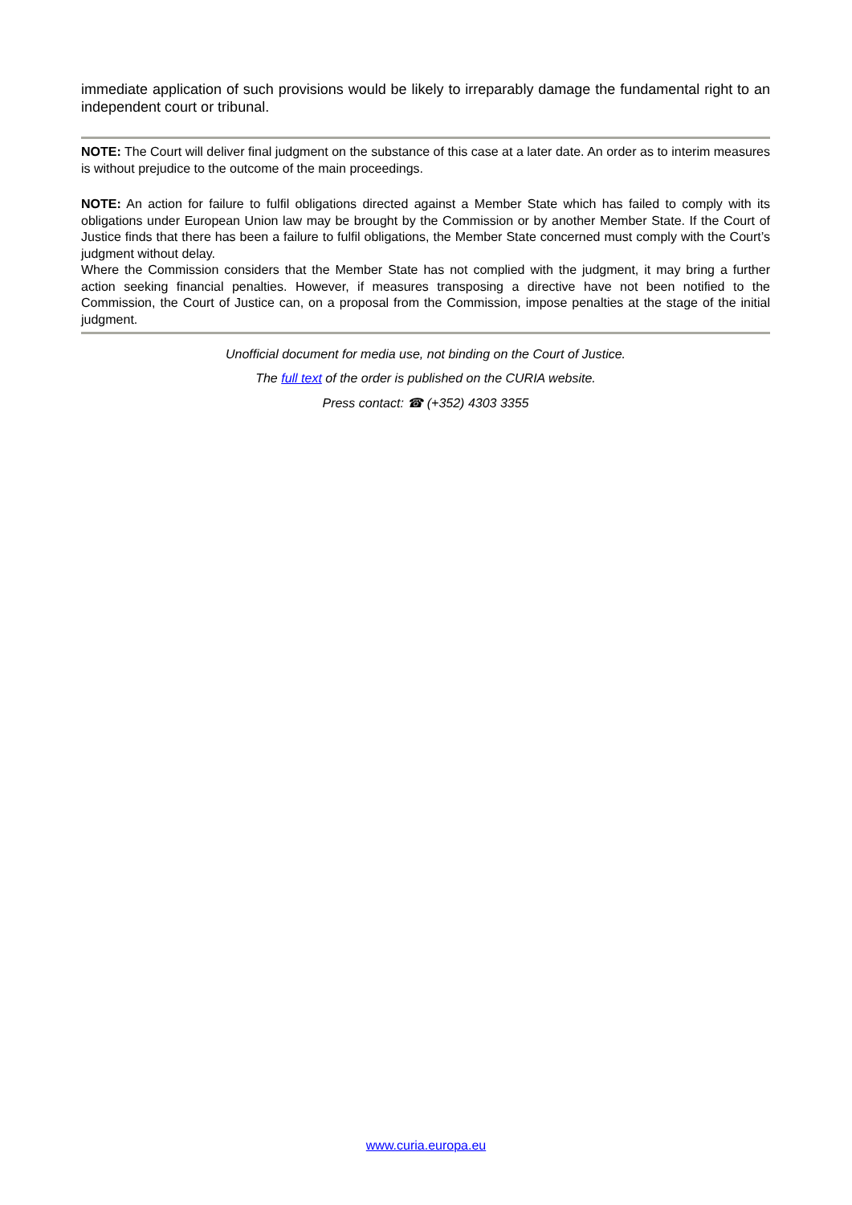immediate application of such provisions would be likely to irreparably damage the fundamental right to an independent court or tribunal.
NOTE: The Court will deliver final judgment on the substance of this case at a later date. An order as to interim measures is without prejudice to the outcome of the main proceedings.
NOTE: An action for failure to fulfil obligations directed against a Member State which has failed to comply with its obligations under European Union law may be brought by the Commission or by another Member State. If the Court of Justice finds that there has been a failure to fulfil obligations, the Member State concerned must comply with the Court’s judgment without delay.
Where the Commission considers that the Member State has not complied with the judgment, it may bring a further action seeking financial penalties. However, if measures transposing a directive have not been notified to the Commission, the Court of Justice can, on a proposal from the Commission, impose penalties at the stage of the initial judgment.
Unofficial document for media use, not binding on the Court of Justice.
The full text of the order is published on the CURIA website.
Press contact: ☎ (+352) 4303 3355
www.curia.europa.eu